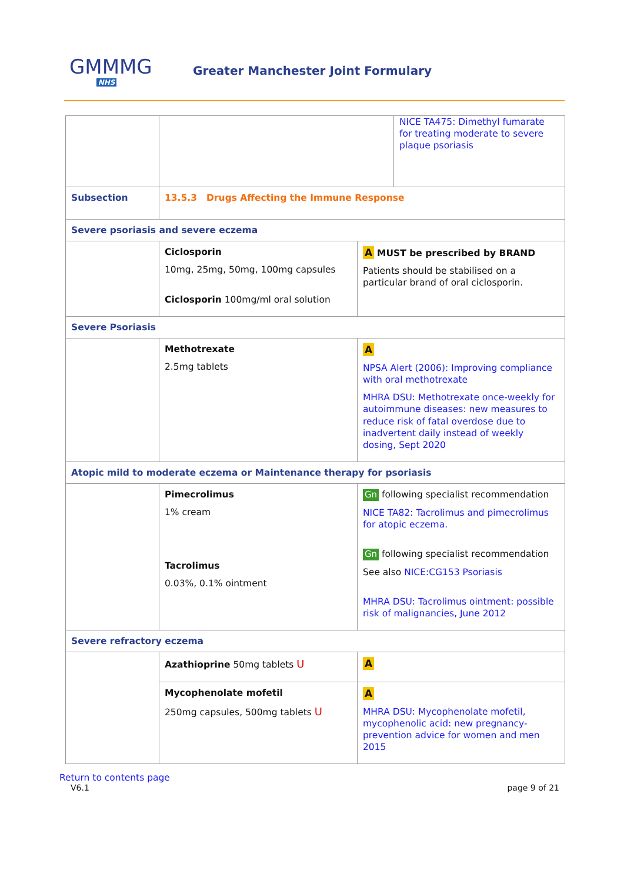GMMMG
NHS
Greater Manchester Joint Formulary
| | NICE TA475: Dimethyl fumarate for treating moderate to severe plaque psoriasis | |
| Subsection | 13.5.3 Drugs Affecting the Immune Response | |
| Severe psoriasis and severe eczema | | |
| | Ciclosporin 10mg, 25mg, 50mg, 100mg capsules Ciclosporin 100mg/ml oral solution | A MUST be prescribed by BRAND Patients should be stabilised on a particular brand of oral ciclosporin. |
| Severe Psoriasis | | |
| | Methotrexate 2.5mg tablets | A NPSA Alert (2006): Improving compliance with oral methotrexate MHRA DSU: Methotrexate once-weekly for autoimmune diseases: new measures to reduce risk of fatal overdose due to inadvertent daily instead of weekly dosing, Sept 2020 |
| Atopic mild to moderate eczema or Maintenance therapy for psoriasis | | |
| | Pimecrolimus 1% cream Tacrolimus 0.03%, 0.1% ointment | Gn following specialist recommendation NICE TA82: Tacrolimus and pimecrolimus for atopic eczema. Gn following specialist recommendation See also NICE:CG153 Psoriasis MHRA DSU: Tacrolimus ointment: possible risk of malignancies, June 2012 |
| Severe refractory eczema | | |
| | Azathioprine 50mg tablets U | A |
| | Mycophenolate mofetil 250mg capsules, 500mg tablets U | A MHRA DSU: Mycophenolate mofetil, mycophenolic acid: new pregnancy-prevention advice for women and men 2015 |
Return to contents page
V6.1 page 9 of 21